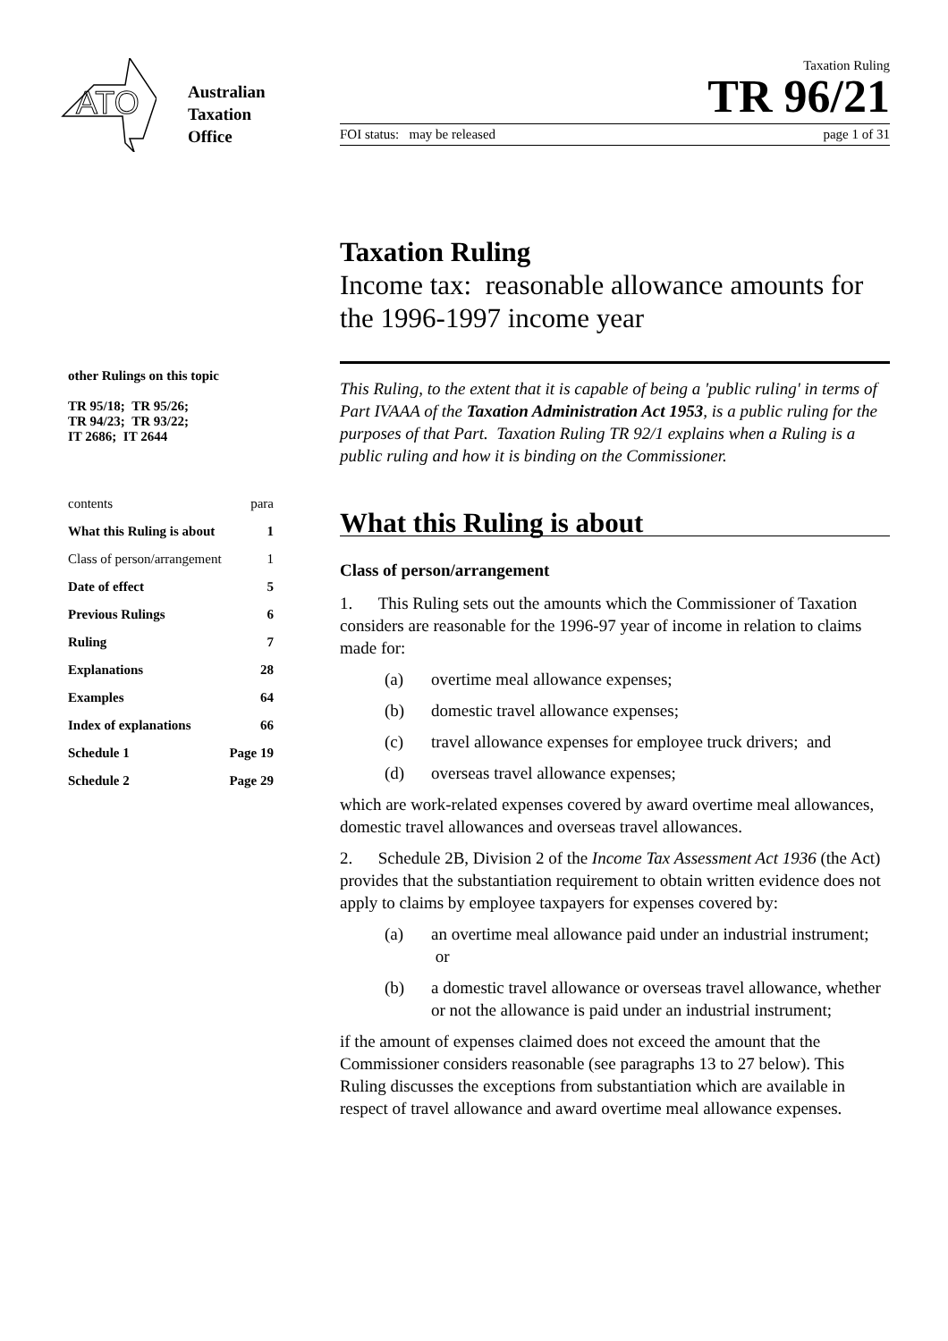ATO
Australian
Taxation
Office
Taxation Ruling
TR 96/21
FOI status: may be released page 1 of 31
other Rulings on this topic
TR 95/18; TR 95/26;
TR 94/23; TR 93/22;
IT 2686; IT 2644
| contents | para |
| What this Ruling is about | 1 |
| Class of person/arrangement | 1 |
| Date of effect | 5 |
| Previous Rulings | 6 |
| Ruling | 7 |
| Explanations | 28 |
| Examples | 64 |
| Index of explanations | 66 |
| Schedule 1 | Page 19 |
| Schedule 2 | Page 29 |
Taxation Ruling
Income tax: reasonable allowance amounts for the 1996-1997 income year
This Ruling, to the extent that it is capable of being a 'public ruling' in terms of Part IVAAA of the Taxation Administration Act 1953, is a public ruling for the purposes of that Part. Taxation Ruling TR 92/1 explains when a Ruling is a public ruling and how it is binding on the Commissioner.
What this Ruling is about
Class of person/arrangement
1. This Ruling sets out the amounts which the Commissioner of Taxation considers are reasonable for the 1996-97 year of income in relation to claims made for:
(a) overtime meal allowance expenses;
(b) domestic travel allowance expenses;
(c) travel allowance expenses for employee truck drivers; and
(d) overseas travel allowance expenses;
which are work-related expenses covered by award overtime meal allowances, domestic travel allowances and overseas travel allowances.
2. Schedule 2B, Division 2 of the Income Tax Assessment Act 1936 (the Act) provides that the substantiation requirement to obtain written evidence does not apply to claims by employee taxpayers for expenses covered by:
(a) an overtime meal allowance paid under an industrial instrument; or
(b) a domestic travel allowance or overseas travel allowance, whether or not the allowance is paid under an industrial instrument;
if the amount of expenses claimed does not exceed the amount that the Commissioner considers reasonable (see paragraphs 13 to 27 below). This Ruling discusses the exceptions from substantiation which are available in respect of travel allowance and award overtime meal allowance expenses.